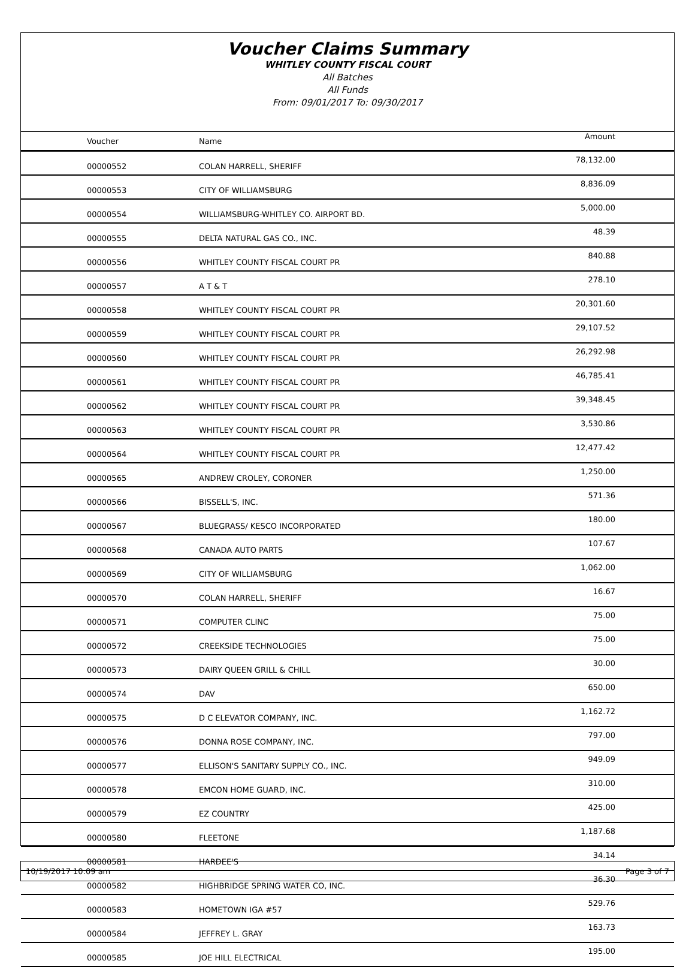Voucher Claims Summary
WHITLEY COUNTY FISCAL COURT
All Batches
All Funds
From: 09/01/2017 To: 09/30/2017
| Voucher | Name | Amount |
| --- | --- | --- |
| 00000552 | COLAN HARRELL, SHERIFF | 78,132.00 |
| 00000553 | CITY OF WILLIAMSBURG | 8,836.09 |
| 00000554 | WILLIAMSBURG-WHITLEY CO. AIRPORT BD. | 5,000.00 |
| 00000555 | DELTA NATURAL GAS CO., INC. | 48.39 |
| 00000556 | WHITLEY COUNTY FISCAL COURT PR | 840.88 |
| 00000557 | A T & T | 278.10 |
| 00000558 | WHITLEY COUNTY FISCAL COURT PR | 20,301.60 |
| 00000559 | WHITLEY COUNTY FISCAL COURT PR | 29,107.52 |
| 00000560 | WHITLEY COUNTY FISCAL COURT PR | 26,292.98 |
| 00000561 | WHITLEY COUNTY FISCAL COURT PR | 46,785.41 |
| 00000562 | WHITLEY COUNTY FISCAL COURT PR | 39,348.45 |
| 00000563 | WHITLEY COUNTY FISCAL COURT PR | 3,530.86 |
| 00000564 | WHITLEY COUNTY FISCAL COURT PR | 12,477.42 |
| 00000565 | ANDREW CROLEY, CORONER | 1,250.00 |
| 00000566 | BISSELL'S, INC. | 571.36 |
| 00000567 | BLUEGRASS/ KESCO INCORPORATED | 180.00 |
| 00000568 | CANADA AUTO PARTS | 107.67 |
| 00000569 | CITY OF WILLIAMSBURG | 1,062.00 |
| 00000570 | COLAN HARRELL, SHERIFF | 16.67 |
| 00000571 | COMPUTER CLINC | 75.00 |
| 00000572 | CREEKSIDE TECHNOLOGIES | 75.00 |
| 00000573 | DAIRY QUEEN GRILL & CHILL | 30.00 |
| 00000574 | DAV | 650.00 |
| 00000575 | D C ELEVATOR COMPANY, INC. | 1,162.72 |
| 00000576 | DONNA ROSE COMPANY, INC. | 797.00 |
| 00000577 | ELLISON'S SANITARY SUPPLY CO., INC. | 949.09 |
| 00000578 | EMCON HOME GUARD, INC. | 310.00 |
| 00000579 | EZ COUNTRY | 425.00 |
| 00000580 | FLEETONE | 1,187.68 |
| 00000581 | HARDEE'S | 34.14 |
| 00000582 | HIGHBRIDGE SPRING WATER CO, INC. | 36.30 |
| 00000583 | HOMETOWN IGA #57 | 529.76 |
| 00000584 | JEFFREY L. GRAY | 163.73 |
| 00000585 | JOE HILL ELECTRICAL | 195.00 |
10/19/2017 10:09 am Page 3 of 7